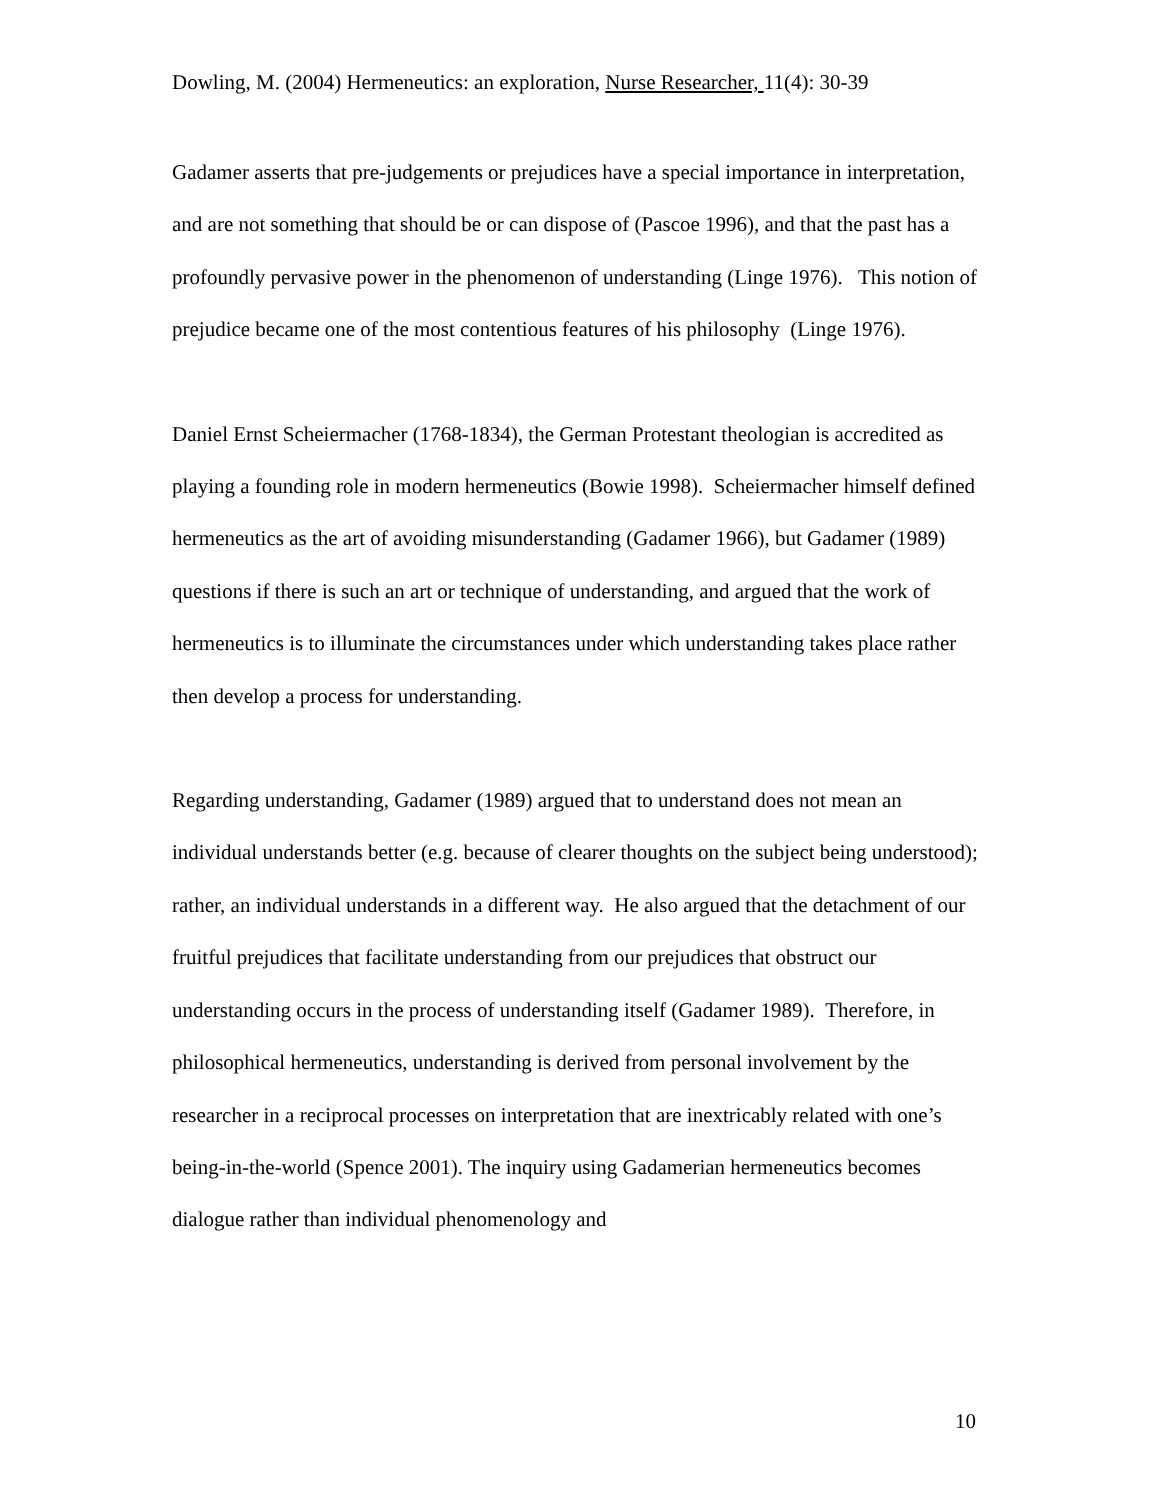Dowling, M. (2004) Hermeneutics: an exploration, Nurse Researcher, 11(4): 30-39
Gadamer asserts that pre-judgements or prejudices have a special importance in interpretation, and are not something that should be or can dispose of (Pascoe 1996), and that the past has a profoundly pervasive power in the phenomenon of understanding (Linge 1976). This notion of prejudice became one of the most contentious features of his philosophy (Linge 1976).
Daniel Ernst Scheiermacher (1768-1834), the German Protestant theologian is accredited as playing a founding role in modern hermeneutics (Bowie 1998). Scheiermacher himself defined hermeneutics as the art of avoiding misunderstanding (Gadamer 1966), but Gadamer (1989) questions if there is such an art or technique of understanding, and argued that the work of hermeneutics is to illuminate the circumstances under which understanding takes place rather then develop a process for understanding.
Regarding understanding, Gadamer (1989) argued that to understand does not mean an individual understands better (e.g. because of clearer thoughts on the subject being understood); rather, an individual understands in a different way. He also argued that the detachment of our fruitful prejudices that facilitate understanding from our prejudices that obstruct our understanding occurs in the process of understanding itself (Gadamer 1989). Therefore, in philosophical hermeneutics, understanding is derived from personal involvement by the researcher in a reciprocal processes on interpretation that are inextricably related with one’s being-in-the-world (Spence 2001). The inquiry using Gadamerian hermeneutics becomes dialogue rather than individual phenomenology and
10